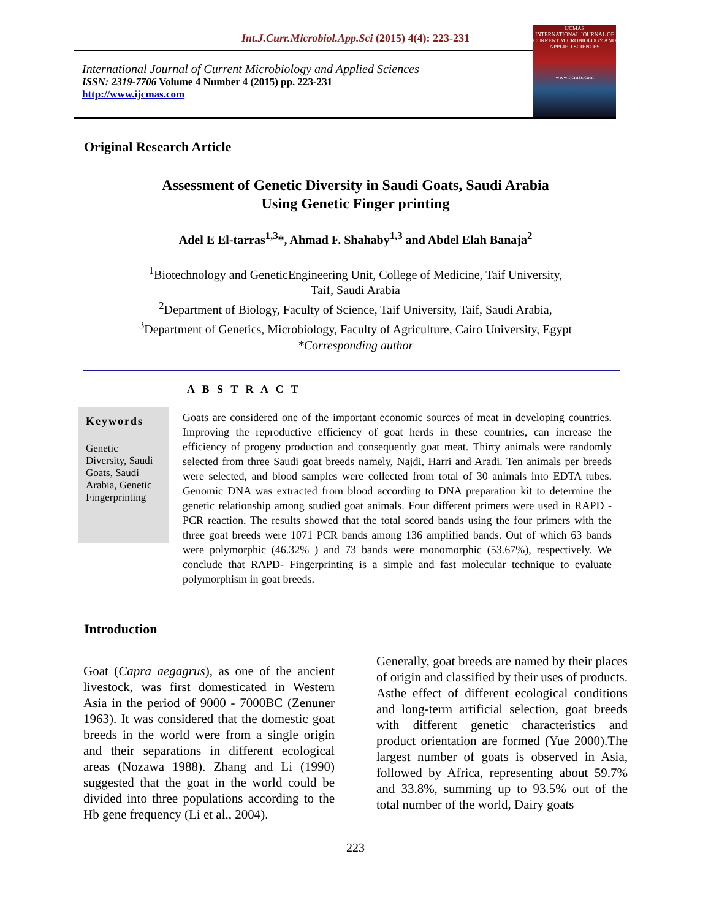Int.J.Curr.Microbiol.App.Sci (2015) 4(4): 223-231
International Journal of Current Microbiology and Applied Sciences
ISSN: 2319-7706 Volume 4 Number 4 (2015) pp. 223-231
http://www.ijcmas.com
IJCMAS
INTERNATIONAL JOURNAL OF CURRENT MICROBIOLOGY AND APPLIED SCIENCES
www.ijcmas.com
Original Research Article
Assessment of Genetic Diversity in Saudi Goats, Saudi Arabia
Using Genetic Finger printing
Adel E El-tarras<sup>1,3</sup>*, Ahmad F. Shahaby<sup>1,3</sup> and Abdel Elah Banaja<sup>2</sup>
<sup>1</sup> Biotechnology and GeneticEngineering Unit, College of Medicine, Taif University,
Taif, Saudi Arabia
<sup>2</sup> Department of Biology, Faculty of Science, Taif University, Taif, Saudi Arabia,
<sup>3</sup> Department of Genetics, Microbiology, Faculty of Agriculture, Cairo University, Egypt
*Corresponding author
Keywords
Genetic Diversity, Saudi Goats, Saudi Arabia, Genetic Fingerprinting
A B S T R A C T
Goats are considered one of the important economic sources of meat in developing countries. Improving the reproductive efficiency of goat herds in these countries, can increase the efficiency of progeny production and consequently goat meat. Thirty animals were randomly selected from three Saudi goat breeds namely, Najdi, Harri and Aradi. Ten animals per breeds were selected, and blood samples were collected from total of 30 animals into EDTA tubes. Genomic DNA was extracted from blood according to DNA preparation kit to determine the genetic relationship among studied goat animals. Four different primers were used in RAPD - PCR reaction. The results showed that the total scored bands using the four primers with the three goat breeds were 1071 PCR bands among 136 amplified bands. Out of which 63 bands were polymorphic (46.32% ) and 73 bands were monomorphic (53.67%), respectively. We conclude that RAPD- Fingerprinting is a simple and fast molecular technique to evaluate polymorphism in goat breeds.
Introduction
Goat (Capra aegagrus), as one of the ancient livestock, was first domesticated in Western Asia in the period of 9000 - 7000BC (Zenuner 1963). It was considered that the domestic goat breeds in the world were from a single origin and their separations in different ecological areas (Nozawa 1988). Zhang and Li (1990) suggested that the goat in the world could be divided into three populations according to the Hb gene frequency (Li et al., 2004).
Generally, goat breeds are named by their places of origin and classified by their uses of products. Asthe effect of different ecological conditions and long-term artificial selection, goat breeds with different genetic characteristics and product orientation are formed (Yue 2000).The largest number of goats is observed in Asia, followed by Africa, representing about 59.7% and 33.8%, summing up to 93.5% out of the total number of the world, Dairy goats
223